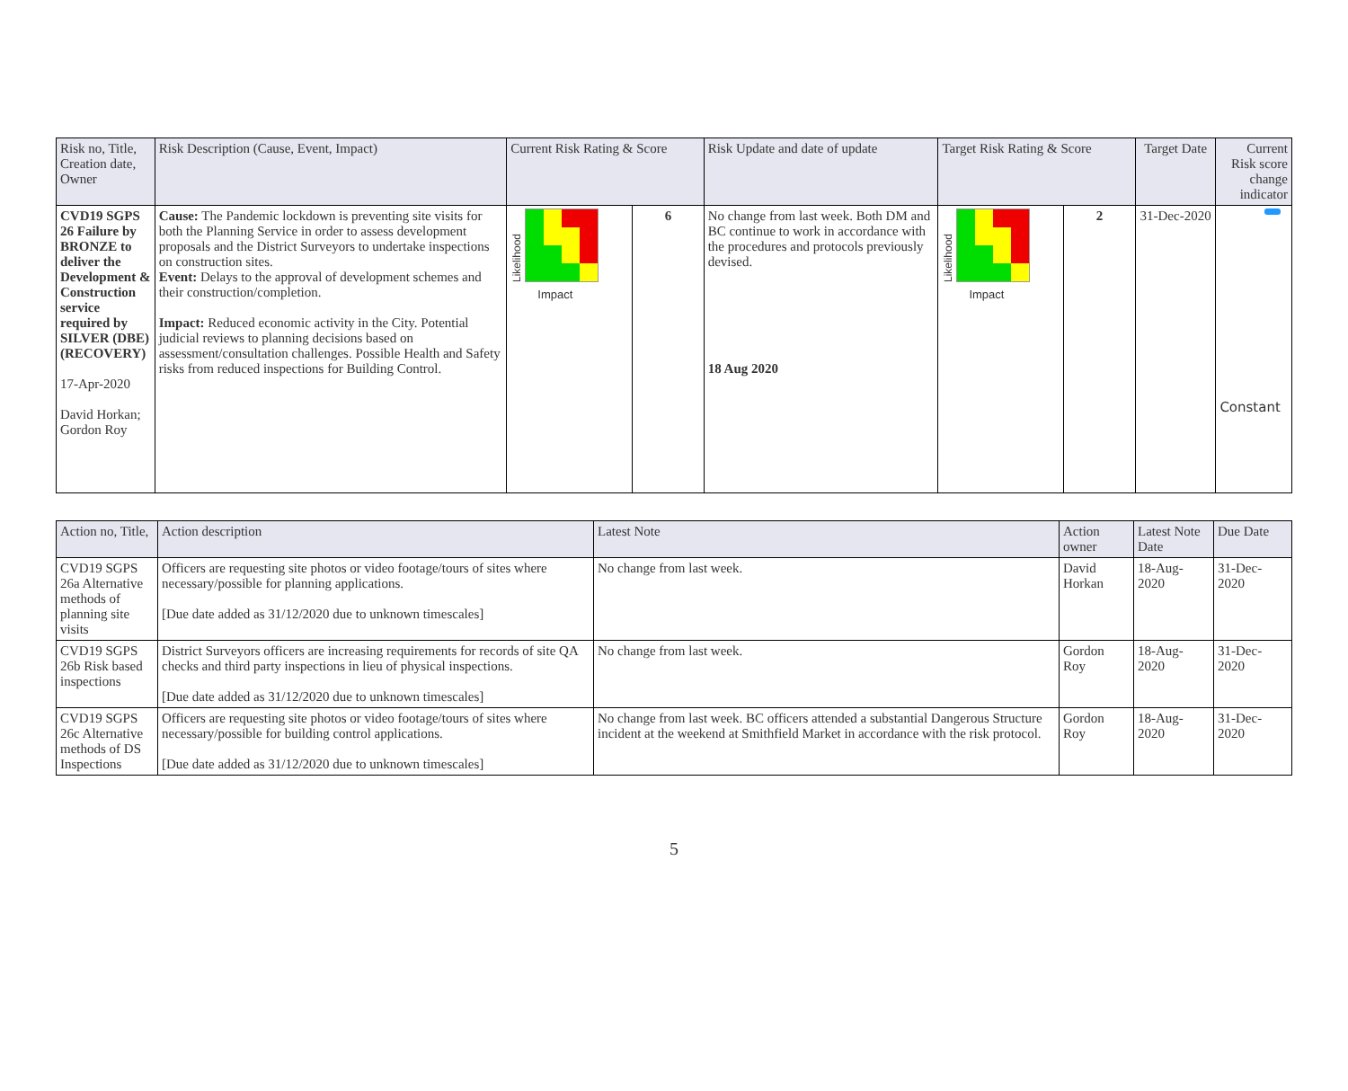| Risk no, Title, Creation date, Owner | Risk Description (Cause, Event, Impact) | Current Risk Rating & Score | | Risk Update and date of update | Target Risk Rating & Score | | Target Date | Current Risk score change indicator |
| --- | --- | --- | --- | --- | --- | --- | --- | --- |
| CVD19 SGPS 26 Failure by BRONZE to deliver the Development & Construction service required by SILVER (DBE) (RECOVERY) 17-Apr-2020 David Horkan; Gordon Roy | Cause: The Pandemic lockdown is preventing site visits for both the Planning Service in order to assess development proposals and the District Surveyors to undertake inspections on construction sites. Event: Delays to the approval of development schemes and their construction/completion. Impact: Reduced economic activity in the City. Potential judicial reviews to planning decisions based on assessment/consultation challenges. Possible Health and Safety risks from reduced inspections for Building Control. | Likelihood Impact | 6 | No change from last week. Both DM and BC continue to work in accordance with the procedures and protocols previously devised. 18 Aug 2020 | Likelihood Impact | 2 | 31-Dec-2020 | Constant |
| Action no, Title, | Action description | Latest Note | Action owner | Latest Note Date | Due Date |
| --- | --- | --- | --- | --- | --- |
| CVD19 SGPS 26a Alternative methods of planning site visits | Officers are requesting site photos or video footage/tours of sites where necessary/possible for planning applications. [Due date added as 31/12/2020 due to unknown timescales] | No change from last week. | David Horkan | 18-Aug-2020 | 31-Dec-2020 |
| CVD19 SGPS 26b Risk based inspections | District Surveyors officers are increasing requirements for records of site QA checks and third party inspections in lieu of physical inspections. [Due date added as 31/12/2020 due to unknown timescales] | No change from last week. | Gordon Roy | 18-Aug-2020 | 31-Dec-2020 |
| CVD19 SGPS 26c Alternative methods of DS Inspections | Officers are requesting site photos or video footage/tours of sites where necessary/possible for building control applications. [Due date added as 31/12/2020 due to unknown timescales] | No change from last week. BC officers attended a substantial Dangerous Structure incident at the weekend at Smithfield Market in accordance with the risk protocol. | Gordon Roy | 18-Aug-2020 | 31-Dec-2020 |
5